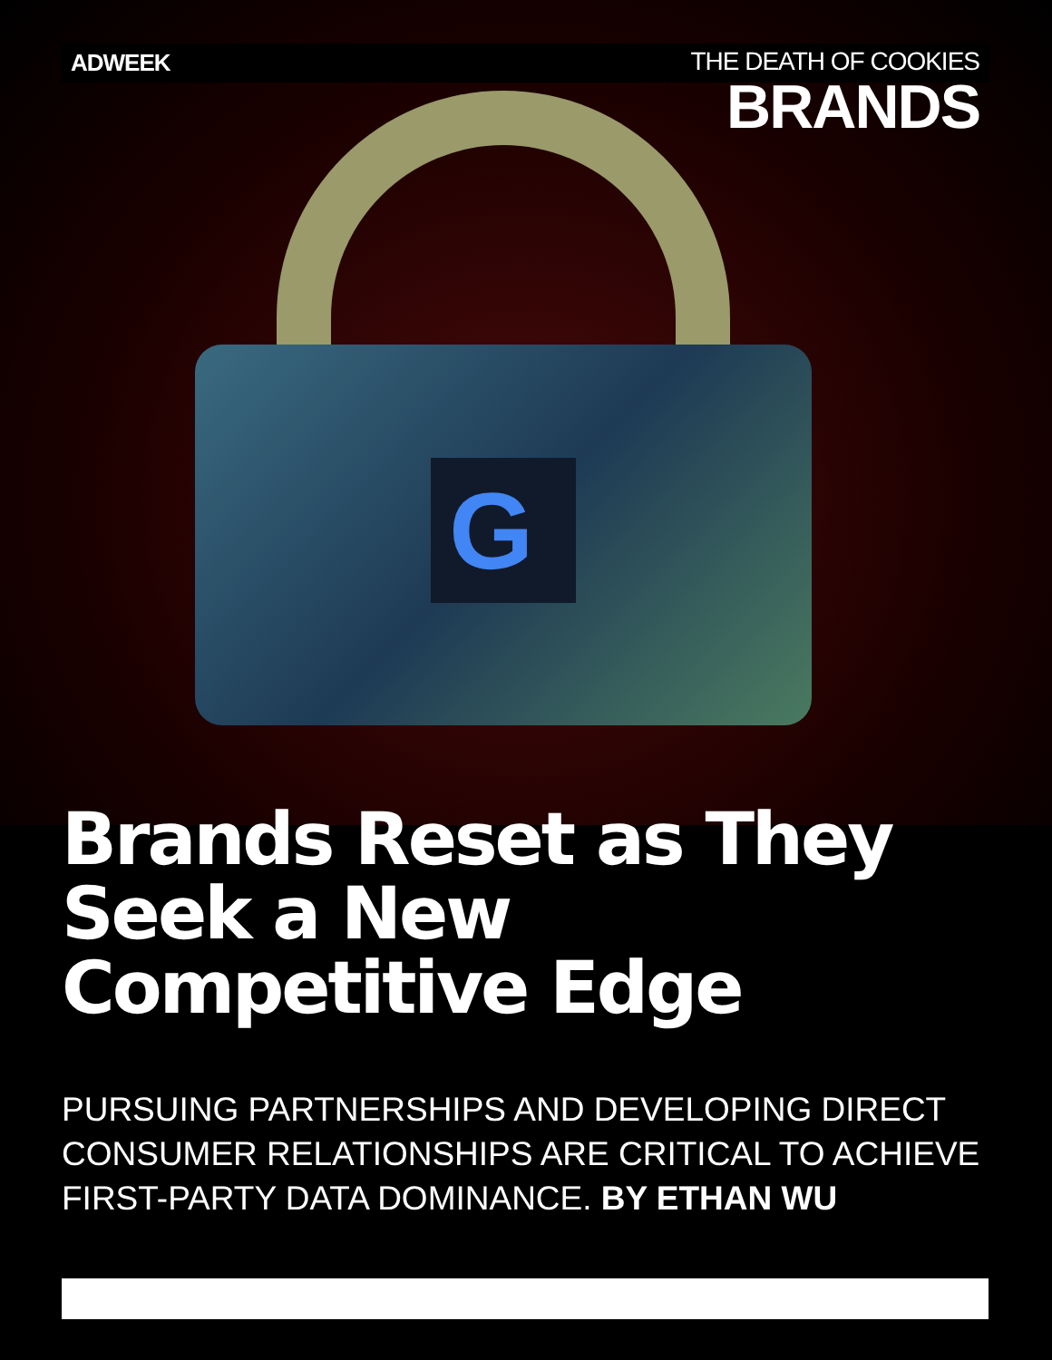G
ADWEEK
THE DEATH OF COOKIES
BRANDS
Brands Reset as They Seek a New Competitive Edge
PURSUING PARTNERSHIPS AND DEVELOPING DIRECT CONSUMER RELATIONSHIPS ARE CRITICAL TO ACHIEVE FIRST-PARTY DATA DOMINANCE. BY ETHAN WU